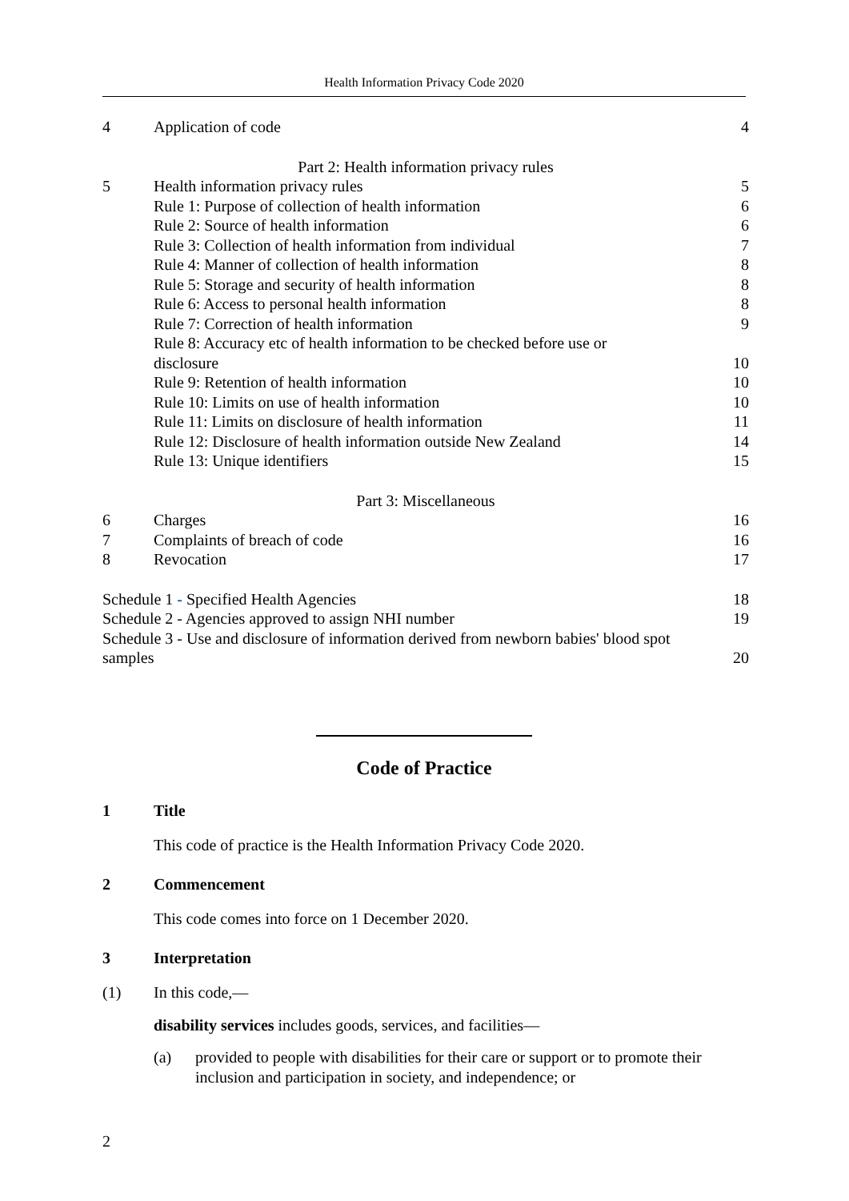Health Information Privacy Code 2020
4 Application of code 4
Part 2: Health information privacy rules
5 Health information privacy rules 5
Rule 1: Purpose of collection of health information 6
Rule 2: Source of health information 6
Rule 3: Collection of health information from individual 7
Rule 4: Manner of collection of health information 8
Rule 5: Storage and security of health information 8
Rule 6: Access to personal health information 8
Rule 7: Correction of health information 9
Rule 8: Accuracy etc of health information to be checked before use or
disclosure
10
Rule 9: Retention of health information 10
Rule 10: Limits on use of health information 10
Rule 11: Limits on disclosure of health information 11
Rule 12: Disclosure of health information outside New Zealand 14
Rule 13: Unique identifiers 15
Part 3: Miscellaneous
6 Charges 16
7 Complaints of breach of code 16
8 Revocation 17
Schedule 1 - Specified Health Agencies 18
Schedule 2 - Agencies approved to assign NHI number 19
Schedule 3 - Use and disclosure of information derived from newborn babies' blood spot
samples
20
Code of Practice
1 Title
This code of practice is the Health Information Privacy Code 2020.
2 Commencement
This code comes into force on 1 December 2020.
3 Interpretation
(1) In this code,—
disability services includes goods, services, and facilities—
(a) provided to people with disabilities for their care or support or to promote their inclusion and participation in society, and independence; or
2